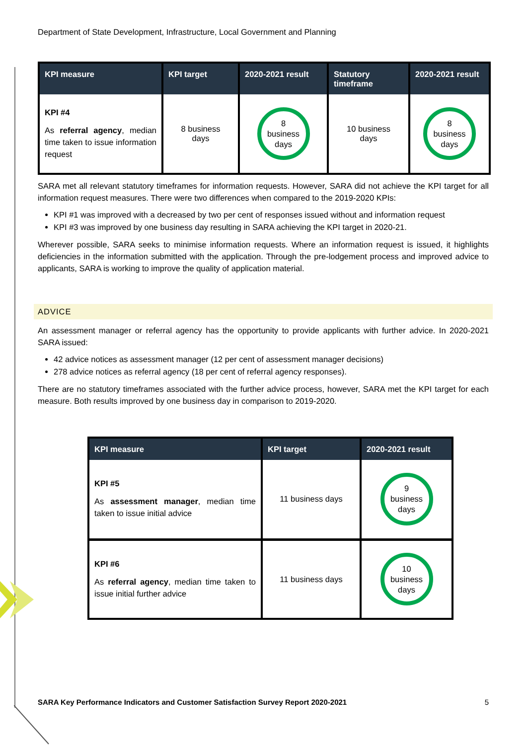Department of State Development, Infrastructure, Local Government and Planning
| KPI measure | KPI target | 2020-2021 result | Statutory timeframe | 2020-2021 result |
| --- | --- | --- | --- | --- |
| KPI #4 As referral agency , median time taken to issue information request | 8 business days | 8 business days | 10 business days | 8 business days |
SARA met all relevant statutory timeframes for information requests. However, SARA did not achieve the KPI target for all information request measures. There were two differences when compared to the 2019-2020 KPIs:
KPI #1 was improved with a decreased by two per cent of responses issued without and information request
KPI #3 was improved by one business day resulting in SARA achieving the KPI target in 2020-21.
Wherever possible, SARA seeks to minimise information requests. Where an information request is issued, it highlights deficiencies in the information submitted with the application. Through the pre-lodgement process and improved advice to applicants, SARA is working to improve the quality of application material.
ADVICE
An assessment manager or referral agency has the opportunity to provide applicants with further advice. In 2020-2021 SARA issued:
42 advice notices as assessment manager (12 per cent of assessment manager decisions)
278 advice notices as referral agency (18 per cent of referral agency responses).
There are no statutory timeframes associated with the further advice process, however, SARA met the KPI target for each measure. Both results improved by one business day in comparison to 2019-2020.
| KPI measure | KPI target | 2020-2021 result |
| --- | --- | --- |
| KPI #5 As assessment manager , median time taken to issue initial advice | 11 business days | 9 business days |
| KPI #6 As referral agency , median time taken to issue initial further advice | 11 business days | 10 business days |
SARA Key Performance Indicators and Customer Satisfaction Survey Report 2020-2021 5